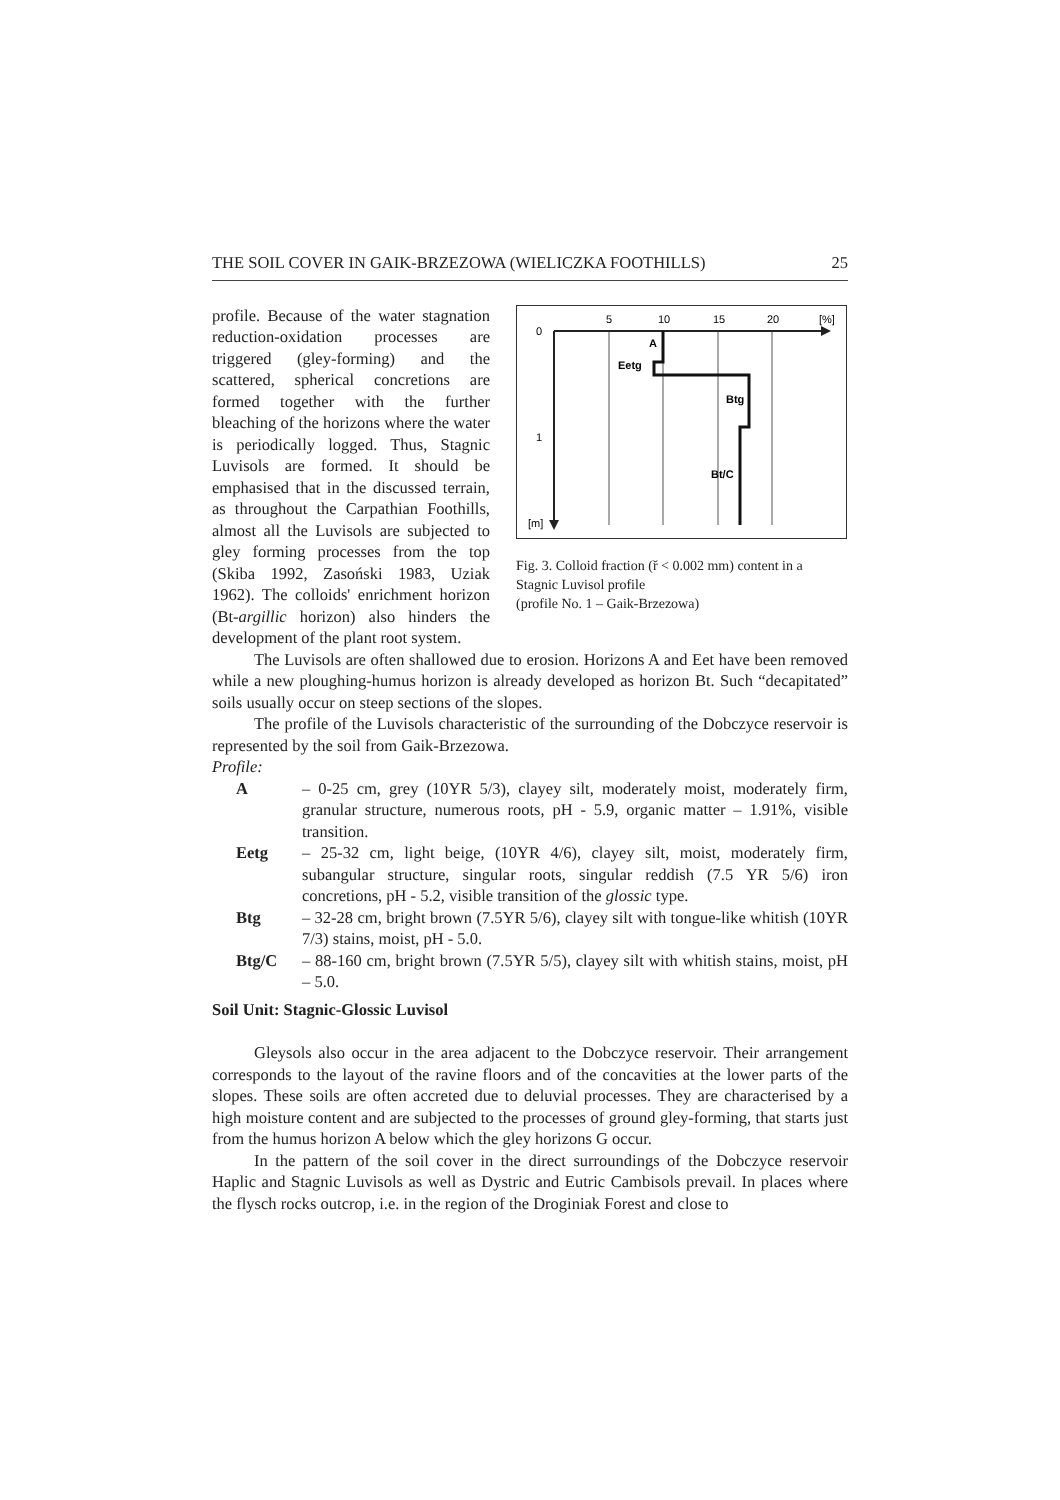THE SOIL COVER IN GAIK-BRZEZOWA (WIELICZKA FOOTHILLS) 25
profile. Because of the water stagnation reduction-oxidation processes are triggered (gley-forming) and the scattered, spherical concretions are formed together with the further bleaching of the horizons where the water is periodically logged. Thus, Stagnic Luvisols are formed. It should be emphasised that in the discussed terrain, as throughout the Carpathian Foothills, almost all the Luvisols are subjected to gley forming processes from the top (Skiba 1992, Zasoński 1983, Uziak 1962). The colloids' enrichment horizon (Bt-argillic horizon) also hinders the development of the plant root system.
5
10
15
20
[%]
0
1
[m]
A
Eetg
Btg
Bt/C
Fig. 3. Colloid fraction (ř < 0.002 mm) content in a Stagnic Luvisol profile
(profile No. 1 – Gaik-Brzezowa)
The Luvisols are often shallowed due to erosion. Horizons A and Eet have been removed while a new ploughing-humus horizon is already developed as horizon Bt. Such “decapitated” soils usually occur on steep sections of the slopes.
The profile of the Luvisols characteristic of the surrounding of the Dobczyce reservoir is represented by the soil from Gaik-Brzezowa.
Profile:
A – 0-25 cm, grey (10YR 5/3), clayey silt, moderately moist, moderately firm, granular structure, numerous roots, pH - 5.9, organic matter – 1.91%, visible transition.
Eetg – 25-32 cm, light beige, (10YR 4/6), clayey silt, moist, moderately firm, subangular structure, singular roots, singular reddish (7.5 YR 5/6) iron concretions, pH - 5.2, visible transition of the glossic type.
Btg – 32-28 cm, bright brown (7.5YR 5/6), clayey silt with tongue-like whitish (10YR 7/3) stains, moist, pH - 5.0.
Btg/C – 88-160 cm, bright brown (7.5YR 5/5), clayey silt with whitish stains, moist, pH – 5.0.
Soil Unit: Stagnic-Glossic Luvisol
Gleysols also occur in the area adjacent to the Dobczyce reservoir. Their arrangement corresponds to the layout of the ravine floors and of the concavities at the lower parts of the slopes. These soils are often accreted due to deluvial processes. They are characterised by a high moisture content and are subjected to the processes of ground gley-forming, that starts just from the humus horizon A below which the gley horizons G occur.
In the pattern of the soil cover in the direct surroundings of the Dobczyce reservoir Haplic and Stagnic Luvisols as well as Dystric and Eutric Cambisols prevail. In places where the flysch rocks outcrop, i.e. in the region of the Droginiak Forest and close to